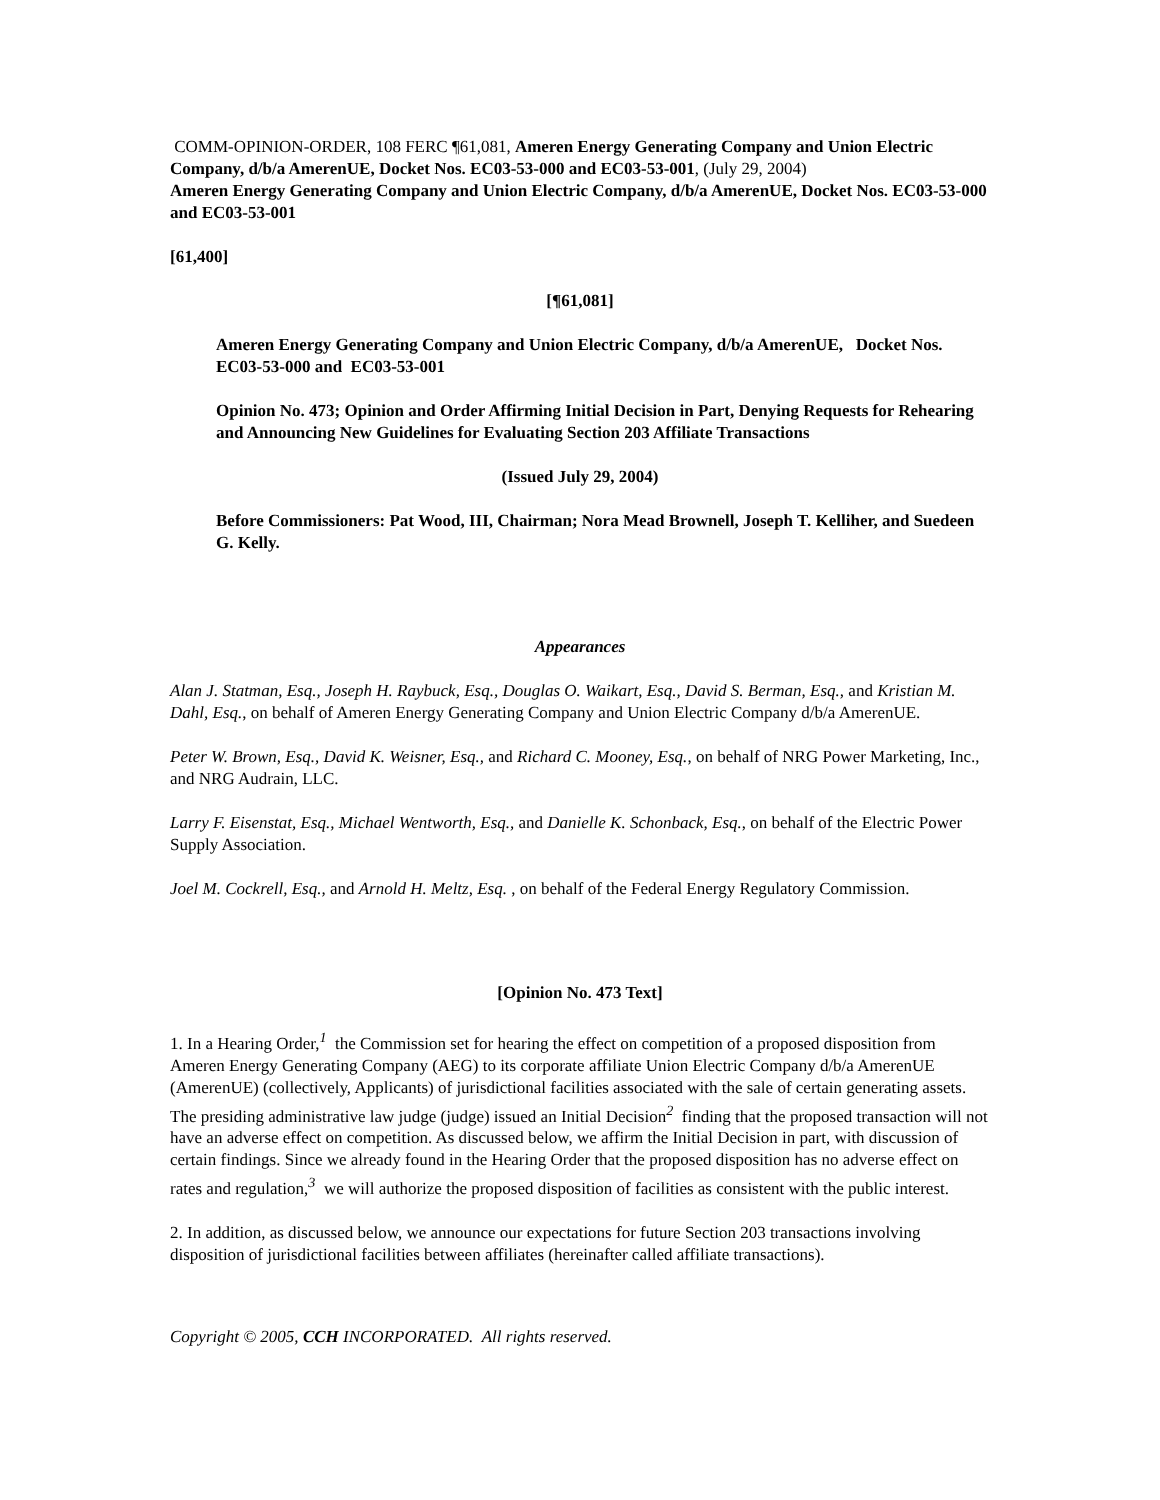COMM-OPINION-ORDER, 108 FERC ¶61,081, Ameren Energy Generating Company and Union Electric Company, d/b/a AmerenUE, Docket Nos. EC03-53-000 and EC03-53-001, (July 29, 2004)
Ameren Energy Generating Company and Union Electric Company, d/b/a AmerenUE, Docket Nos. EC03-53-000 and EC03-53-001
[61,400]
[¶61,081]
Ameren Energy Generating Company and Union Electric Company, d/b/a AmerenUE, Docket Nos. EC03-53-000 and EC03-53-001
Opinion No. 473; Opinion and Order Affirming Initial Decision in Part, Denying Requests for Rehearing and Announcing New Guidelines for Evaluating Section 203 Affiliate Transactions
(Issued July 29, 2004)
Before Commissioners: Pat Wood, III, Chairman; Nora Mead Brownell, Joseph T. Kelliher, and Suedeen G. Kelly.
Appearances
Alan J. Statman, Esq., Joseph H. Raybuck, Esq., Douglas O. Waikart, Esq., David S. Berman, Esq., and Kristian M. Dahl, Esq., on behalf of Ameren Energy Generating Company and Union Electric Company d/b/a AmerenUE.
Peter W. Brown, Esq., David K. Weisner, Esq., and Richard C. Mooney, Esq., on behalf of NRG Power Marketing, Inc., and NRG Audrain, LLC.
Larry F. Eisenstat, Esq., Michael Wentworth, Esq., and Danielle K. Schonback, Esq., on behalf of the Electric Power Supply Association.
Joel M. Cockrell, Esq., and Arnold H. Meltz, Esq. , on behalf of the Federal Energy Regulatory Commission.
[Opinion No. 473 Text]
1. In a Hearing Order,<sup>1</sup> the Commission set for hearing the effect on competition of a proposed disposition from Ameren Energy Generating Company (AEG) to its corporate affiliate Union Electric Company d/b/a AmerenUE (AmerenUE) (collectively, Applicants) of jurisdictional facilities associated with the sale of certain generating assets. The presiding administrative law judge (judge) issued an Initial Decision<sup>2</sup> finding that the proposed transaction will not have an adverse effect on competition. As discussed below, we affirm the Initial Decision in part, with discussion of certain findings. Since we already found in the Hearing Order that the proposed disposition has no adverse effect on rates and regulation,<sup>3</sup> we will authorize the proposed disposition of facilities as consistent with the public interest.
2. In addition, as discussed below, we announce our expectations for future Section 203 transactions involving disposition of jurisdictional facilities between affiliates (hereinafter called affiliate transactions).
Copyright © 2005, CCH INCORPORATED. All rights reserved.